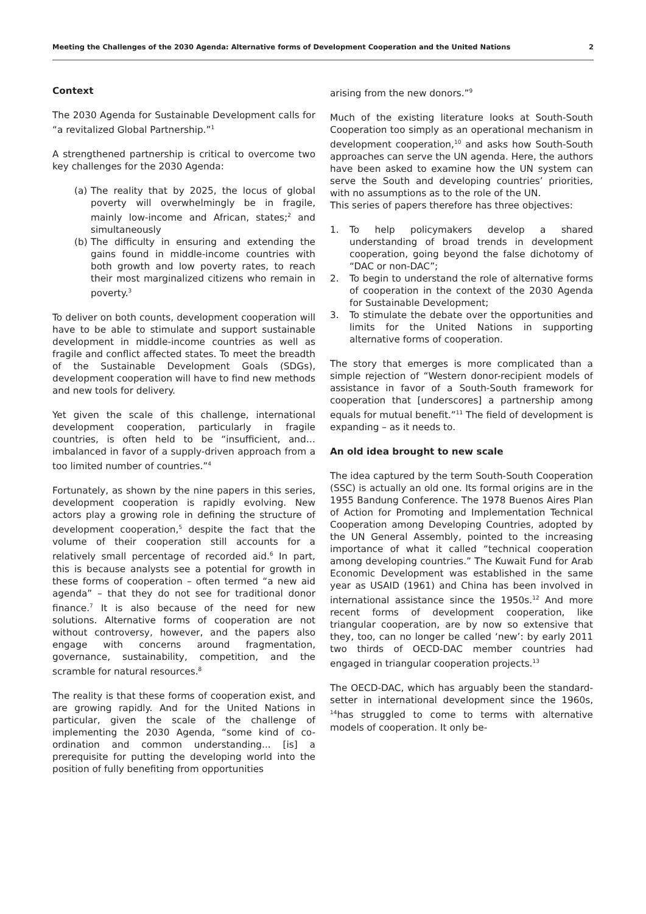Meeting the Challenges of the 2030 Agenda: Alternative forms of Development Cooperation and the United Nations 2
Context
The 2030 Agenda for Sustainable Development calls for “a revitalized Global Partnership.”<sup>1</sup>
A strengthened partnership is critical to overcome two key challenges for the 2030 Agenda:
(a)
The reality that by 2025, the locus of global poverty will overwhelmingly be in fragile, mainly low-income and African, states;<sup>2</sup> and simultaneously
(b)
The difficulty in ensuring and extending the gains found in middle-income countries with both growth and low poverty rates, to reach their most marginalized citizens who remain in poverty.<sup>3</sup>
To deliver on both counts, development cooperation will have to be able to stimulate and support sustainable development in middle-income countries as well as fragile and conflict affected states. To meet the breadth of the Sustainable Development Goals (SDGs), development cooperation will have to find new methods and new tools for delivery.
Yet given the scale of this challenge, international development cooperation, particularly in fragile countries, is often held to be “insufficient, and… imbalanced in favor of a supply-driven approach from a too limited number of countries.”<sup>4</sup>
Fortunately, as shown by the nine papers in this series, development cooperation is rapidly evolving. New actors play a growing role in defining the structure of development cooperation,<sup>5</sup> despite the fact that the volume of their cooperation still accounts for a relatively small percentage of recorded aid.<sup>6</sup> In part, this is because analysts see a potential for growth in these forms of cooperation – often termed “a new aid agenda” – that they do not see for traditional donor finance.<sup>7</sup> It is also because of the need for new solutions. Alternative forms of cooperation are not without controversy, however, and the papers also engage with concerns around fragmentation, governance, sustainability, competition, and the scramble for natural resources.<sup>8</sup>
The reality is that these forms of cooperation exist, and are growing rapidly. And for the United Nations in particular, given the scale of the challenge of implementing the 2030 Agenda, “some kind of co-ordination and common understanding... [is] a prerequisite for putting the developing world into the position of fully benefiting from opportunities
arising from the new donors.”<sup>9</sup>
Much of the existing literature looks at South-South Cooperation too simply as an operational mechanism in development cooperation,<sup>10</sup> and asks how South-South approaches can serve the UN agenda. Here, the authors have been asked to examine how the UN system can serve the South and developing countries’ priorities, with no assumptions as to the role of the UN.
This series of papers therefore has three objectives:
1. To help policymakers develop a shared understanding of broad trends in development cooperation, going beyond the false dichotomy of “DAC or non-DAC”;
2. To begin to understand the role of alternative forms of cooperation in the context of the 2030 Agenda for Sustainable Development;
3. To stimulate the debate over the opportunities and limits for the United Nations in supporting alternative forms of cooperation.
The story that emerges is more complicated than a simple rejection of “Western donor-recipient models of assistance in favor of a South-South framework for cooperation that [underscores] a partnership among equals for mutual benefit.”<sup>11</sup> The field of development is expanding – as it needs to.
An old idea brought to new scale
The idea captured by the term South-South Cooperation (SSC) is actually an old one. Its formal origins are in the 1955 Bandung Conference. The 1978 Buenos Aires Plan of Action for Promoting and Implementation Technical Cooperation among Developing Countries, adopted by the UN General Assembly, pointed to the increasing importance of what it called “technical cooperation among developing countries.” The Kuwait Fund for Arab Economic Development was established in the same year as USAID (1961) and China has been involved in international assistance since the 1950s.<sup>12</sup> And more recent forms of development cooperation, like triangular cooperation, are by now so extensive that they, too, can no longer be called ‘new’: by early 2011 two thirds of OECD-DAC member countries had engaged in triangular cooperation projects.<sup>13</sup>
The OECD-DAC, which has arguably been the standard-setter in international development since the 1960s, <sup>14</sup>has struggled to come to terms with alternative models of cooperation. It only be-